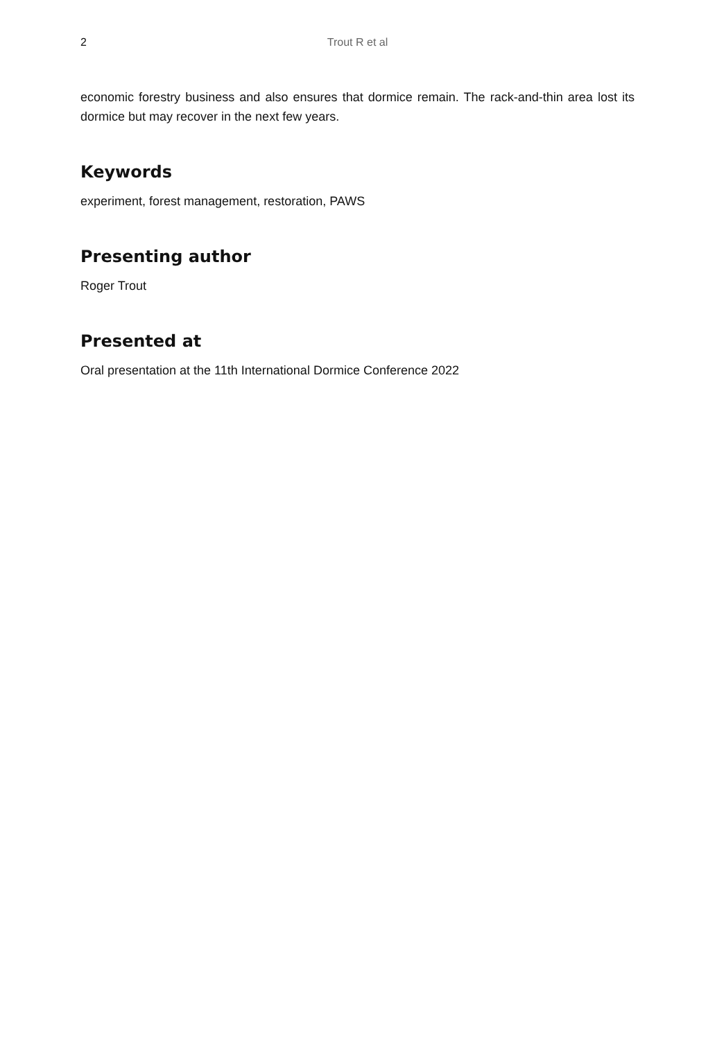2 Trout R et al
economic forestry business and also ensures that dormice remain. The rack-and-thin area lost its dormice but may recover in the next few years.
Keywords
experiment, forest management, restoration, PAWS
Presenting author
Roger Trout
Presented at
Oral presentation at the 11th International Dormice Conference 2022